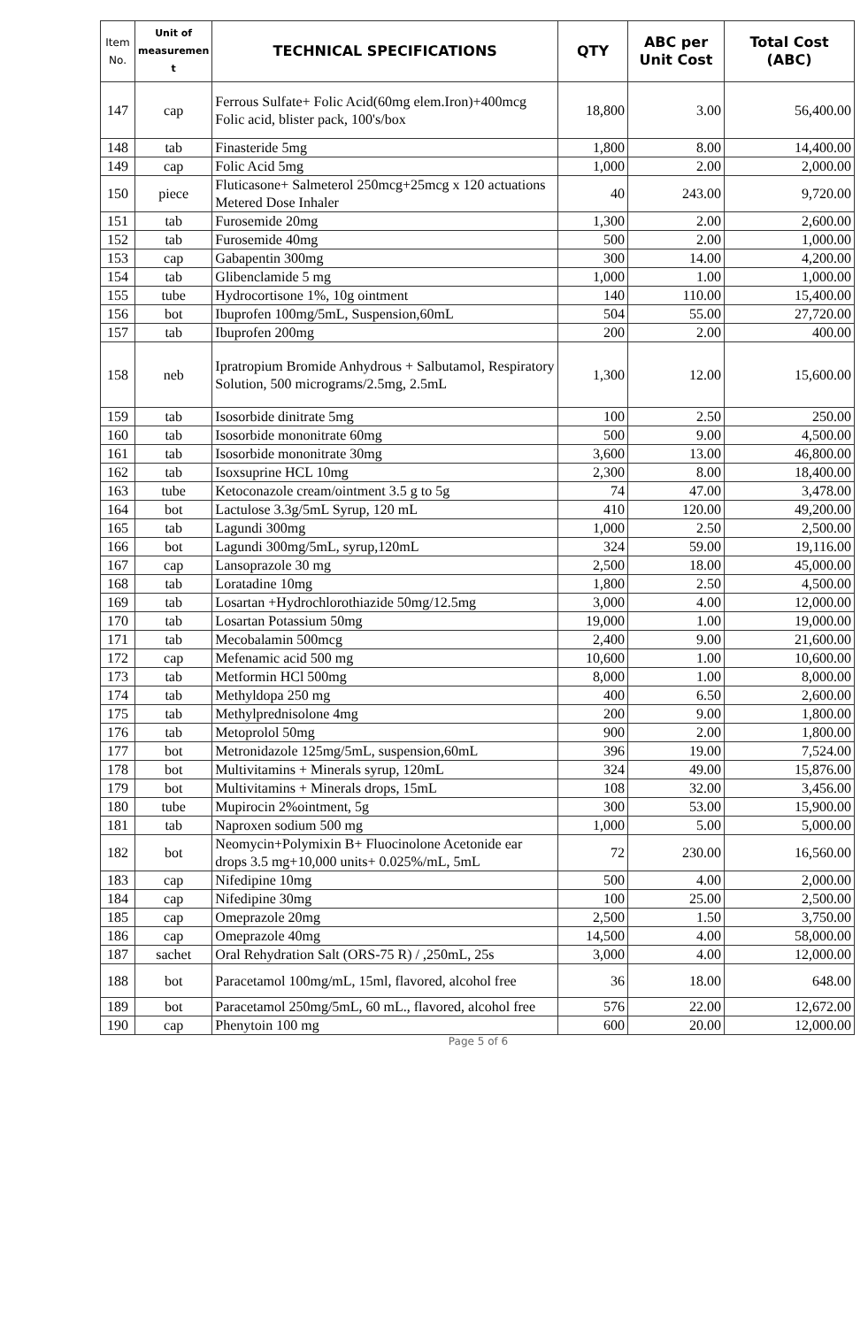| Item No. | Unit of measuremen t | TECHNICAL SPECIFICATIONS | QTY | ABC per Unit Cost | Total Cost (ABC) |
| --- | --- | --- | --- | --- | --- |
| 147 | cap | Ferrous Sulfate+ Folic Acid(60mg elem.Iron)+400mcg Folic acid, blister pack, 100's/box | 18,800 | 3.00 | 56,400.00 |
| 148 | tab | Finasteride 5mg | 1,800 | 8.00 | 14,400.00 |
| 149 | cap | Folic Acid 5mg | 1,000 | 2.00 | 2,000.00 |
| 150 | piece | Fluticasone+ Salmeterol 250mcg+25mcg x 120 actuations Metered Dose Inhaler | 40 | 243.00 | 9,720.00 |
| 151 | tab | Furosemide 20mg | 1,300 | 2.00 | 2,600.00 |
| 152 | tab | Furosemide 40mg | 500 | 2.00 | 1,000.00 |
| 153 | cap | Gabapentin 300mg | 300 | 14.00 | 4,200.00 |
| 154 | tab | Glibenclamide 5 mg | 1,000 | 1.00 | 1,000.00 |
| 155 | tube | Hydrocortisone 1%, 10g ointment | 140 | 110.00 | 15,400.00 |
| 156 | bot | Ibuprofen 100mg/5mL, Suspension,60mL | 504 | 55.00 | 27,720.00 |
| 157 | tab | Ibuprofen 200mg | 200 | 2.00 | 400.00 |
| 158 | neb | Ipratropium Bromide Anhydrous + Salbutamol, Respiratory Solution, 500 micrograms/2.5mg, 2.5mL | 1,300 | 12.00 | 15,600.00 |
| 159 | tab | Isosorbide dinitrate 5mg | 100 | 2.50 | 250.00 |
| 160 | tab | Isosorbide mononitrate 60mg | 500 | 9.00 | 4,500.00 |
| 161 | tab | Isosorbide mononitrate 30mg | 3,600 | 13.00 | 46,800.00 |
| 162 | tab | Isoxsuprine HCL 10mg | 2,300 | 8.00 | 18,400.00 |
| 163 | tube | Ketoconazole cream/ointment 3.5 g to 5g | 74 | 47.00 | 3,478.00 |
| 164 | bot | Lactulose 3.3g/5mL Syrup, 120 mL | 410 | 120.00 | 49,200.00 |
| 165 | tab | Lagundi 300mg | 1,000 | 2.50 | 2,500.00 |
| 166 | bot | Lagundi 300mg/5mL, syrup,120mL | 324 | 59.00 | 19,116.00 |
| 167 | cap | Lansoprazole 30 mg | 2,500 | 18.00 | 45,000.00 |
| 168 | tab | Loratadine 10mg | 1,800 | 2.50 | 4,500.00 |
| 169 | tab | Losartan +Hydrochlorothiazide 50mg/12.5mg | 3,000 | 4.00 | 12,000.00 |
| 170 | tab | Losartan Potassium 50mg | 19,000 | 1.00 | 19,000.00 |
| 171 | tab | Mecobalamin 500mcg | 2,400 | 9.00 | 21,600.00 |
| 172 | cap | Mefenamic acid 500 mg | 10,600 | 1.00 | 10,600.00 |
| 173 | tab | Metformin HCl 500mg | 8,000 | 1.00 | 8,000.00 |
| 174 | tab | Methyldopa 250 mg | 400 | 6.50 | 2,600.00 |
| 175 | tab | Methylprednisolone 4mg | 200 | 9.00 | 1,800.00 |
| 176 | tab | Metoprolol 50mg | 900 | 2.00 | 1,800.00 |
| 177 | bot | Metronidazole 125mg/5mL, suspension,60mL | 396 | 19.00 | 7,524.00 |
| 178 | bot | Multivitamins + Minerals syrup, 120mL | 324 | 49.00 | 15,876.00 |
| 179 | bot | Multivitamins + Minerals drops, 15mL | 108 | 32.00 | 3,456.00 |
| 180 | tube | Mupirocin 2%ointment, 5g | 300 | 53.00 | 15,900.00 |
| 181 | tab | Naproxen sodium 500 mg | 1,000 | 5.00 | 5,000.00 |
| 182 | bot | Neomycin+Polymixin B+ Fluocinolone Acetonide ear drops 3.5 mg+10,000 units+ 0.025%/mL, 5mL | 72 | 230.00 | 16,560.00 |
| 183 | cap | Nifedipine 10mg | 500 | 4.00 | 2,000.00 |
| 184 | cap | Nifedipine 30mg | 100 | 25.00 | 2,500.00 |
| 185 | cap | Omeprazole 20mg | 2,500 | 1.50 | 3,750.00 |
| 186 | cap | Omeprazole 40mg | 14,500 | 4.00 | 58,000.00 |
| 187 | sachet | Oral Rehydration Salt (ORS-75 R) / ,250mL, 25s | 3,000 | 4.00 | 12,000.00 |
| 188 | bot | Paracetamol 100mg/mL, 15ml, flavored, alcohol free | 36 | 18.00 | 648.00 |
| 189 | bot | Paracetamol 250mg/5mL, 60 mL., flavored, alcohol free | 576 | 22.00 | 12,672.00 |
| 190 | cap | Phenytoin 100 mg | 600 | 20.00 | 12,000.00 |
Page 5 of 6